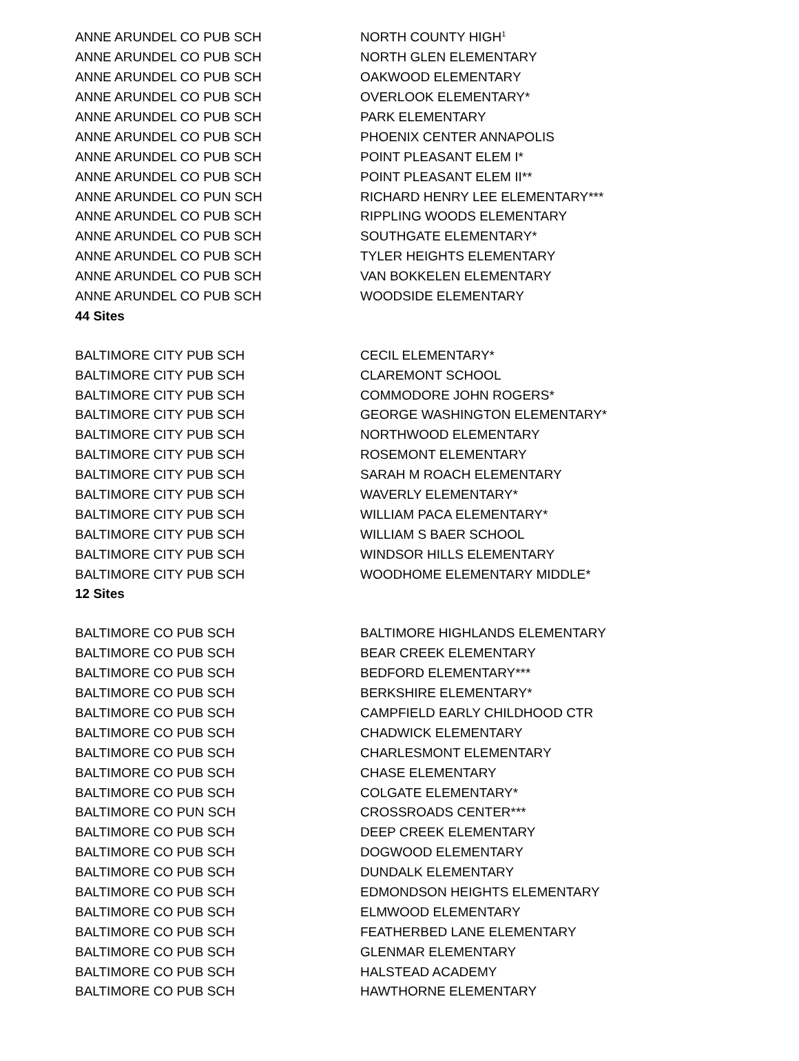| ANNE ARUNDEL CO PUB SCH | NORTH COUNTY HIGH<sup>1</sup> |
| ANNE ARUNDEL CO PUB SCH | NORTH GLEN ELEMENTARY |
| ANNE ARUNDEL CO PUB SCH | OAKWOOD ELEMENTARY |
| ANNE ARUNDEL CO PUB SCH | OVERLOOK ELEMENTARY* |
| ANNE ARUNDEL CO PUB SCH | PARK ELEMENTARY |
| ANNE ARUNDEL CO PUB SCH | PHOENIX CENTER ANNAPOLIS |
| ANNE ARUNDEL CO PUB SCH | POINT PLEASANT ELEM I* |
| ANNE ARUNDEL CO PUB SCH | POINT PLEASANT ELEM II** |
| ANNE ARUNDEL CO PUN SCH | RICHARD HENRY LEE ELEMENTARY*** |
| ANNE ARUNDEL CO PUB SCH | RIPPLING WOODS ELEMENTARY |
| ANNE ARUNDEL CO PUB SCH | SOUTHGATE ELEMENTARY* |
| ANNE ARUNDEL CO PUB SCH | TYLER HEIGHTS ELEMENTARY |
| ANNE ARUNDEL CO PUB SCH | VAN BOKKELEN ELEMENTARY |
| ANNE ARUNDEL CO PUB SCH | WOODSIDE ELEMENTARY |
| 44 Sites | |
| BALTIMORE CITY PUB SCH | CECIL ELEMENTARY* |
| BALTIMORE CITY PUB SCH | CLAREMONT SCHOOL |
| BALTIMORE CITY PUB SCH | COMMODORE JOHN ROGERS* |
| BALTIMORE CITY PUB SCH | GEORGE WASHINGTON ELEMENTARY* |
| BALTIMORE CITY PUB SCH | NORTHWOOD ELEMENTARY |
| BALTIMORE CITY PUB SCH | ROSEMONT ELEMENTARY |
| BALTIMORE CITY PUB SCH | SARAH M ROACH ELEMENTARY |
| BALTIMORE CITY PUB SCH | WAVERLY ELEMENTARY* |
| BALTIMORE CITY PUB SCH | WILLIAM PACA ELEMENTARY* |
| BALTIMORE CITY PUB SCH | WILLIAM S BAER SCHOOL |
| BALTIMORE CITY PUB SCH | WINDSOR HILLS ELEMENTARY |
| BALTIMORE CITY PUB SCH | WOODHOME ELEMENTARY MIDDLE* |
| 12 Sites | |
| BALTIMORE CO PUB SCH | BALTIMORE HIGHLANDS ELEMENTARY |
| BALTIMORE CO PUB SCH | BEAR CREEK ELEMENTARY |
| BALTIMORE CO PUB SCH | BEDFORD ELEMENTARY*** |
| BALTIMORE CO PUB SCH | BERKSHIRE ELEMENTARY* |
| BALTIMORE CO PUB SCH | CAMPFIELD EARLY CHILDHOOD CTR |
| BALTIMORE CO PUB SCH | CHADWICK ELEMENTARY |
| BALTIMORE CO PUB SCH | CHARLESMONT ELEMENTARY |
| BALTIMORE CO PUB SCH | CHASE ELEMENTARY |
| BALTIMORE CO PUB SCH | COLGATE ELEMENTARY* |
| BALTIMORE CO PUN SCH | CROSSROADS CENTER*** |
| BALTIMORE CO PUB SCH | DEEP CREEK ELEMENTARY |
| BALTIMORE CO PUB SCH | DOGWOOD ELEMENTARY |
| BALTIMORE CO PUB SCH | DUNDALK ELEMENTARY |
| BALTIMORE CO PUB SCH | EDMONDSON HEIGHTS ELEMENTARY |
| BALTIMORE CO PUB SCH | ELMWOOD ELEMENTARY |
| BALTIMORE CO PUB SCH | FEATHERBED LANE ELEMENTARY |
| BALTIMORE CO PUB SCH | GLENMAR ELEMENTARY |
| BALTIMORE CO PUB SCH | HALSTEAD ACADEMY |
| BALTIMORE CO PUB SCH | HAWTHORNE ELEMENTARY |